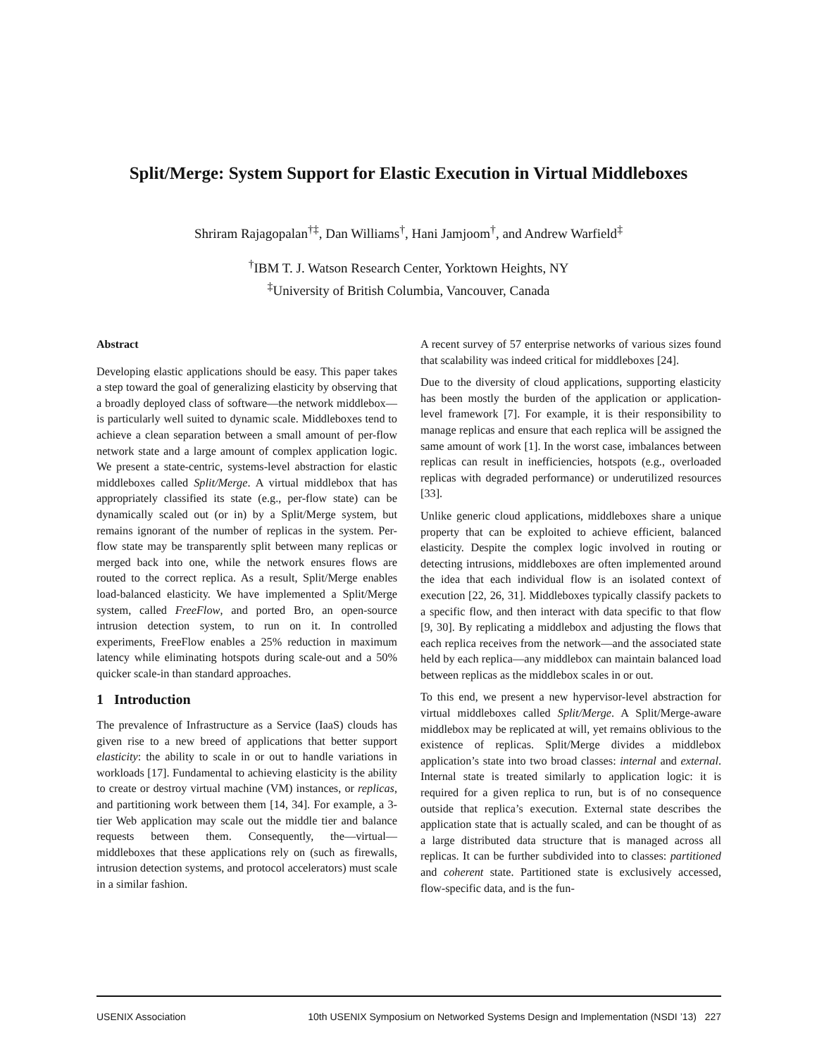Split/Merge: System Support for Elastic Execution in Virtual Middleboxes
Shriram Rajagopalan<sup>†‡</sup>, Dan Williams<sup>†</sup>, Hani Jamjoom<sup>†</sup>, and Andrew Warfield<sup>‡</sup>
<sup>†</sup> IBM T. J. Watson Research Center, Yorktown Heights, NY
<sup>‡</sup> University of British Columbia, Vancouver, Canada
Abstract
Developing elastic applications should be easy. This paper takes a step toward the goal of generalizing elasticity by observing that a broadly deployed class of software—the network middlebox—is particularly well suited to dynamic scale. Middleboxes tend to achieve a clean separation between a small amount of per-flow network state and a large amount of complex application logic. We present a state-centric, systems-level abstraction for elastic middleboxes called Split/Merge. A virtual middlebox that has appropriately classified its state (e.g., per-flow state) can be dynamically scaled out (or in) by a Split/Merge system, but remains ignorant of the number of replicas in the system. Per-flow state may be transparently split between many replicas or merged back into one, while the network ensures flows are routed to the correct replica. As a result, Split/Merge enables load-balanced elasticity. We have implemented a Split/Merge system, called FreeFlow, and ported Bro, an open-source intrusion detection system, to run on it. In controlled experiments, FreeFlow enables a 25% reduction in maximum latency while eliminating hotspots during scale-out and a 50% quicker scale-in than standard approaches.
1 Introduction
The prevalence of Infrastructure as a Service (IaaS) clouds has given rise to a new breed of applications that better support elasticity: the ability to scale in or out to handle variations in workloads [17]. Fundamental to achieving elasticity is the ability to create or destroy virtual machine (VM) instances, or replicas, and partitioning work between them [14, 34]. For example, a 3-tier Web application may scale out the middle tier and balance requests between them. Consequently, the—virtual—middleboxes that these applications rely on (such as firewalls, intrusion detection systems, and protocol accelerators) must scale in a similar fashion.
A recent survey of 57 enterprise networks of various sizes found that scalability was indeed critical for middleboxes [24].
Due to the diversity of cloud applications, supporting elasticity has been mostly the burden of the application or application-level framework [7]. For example, it is their responsibility to manage replicas and ensure that each replica will be assigned the same amount of work [1]. In the worst case, imbalances between replicas can result in inefficiencies, hotspots (e.g., overloaded replicas with degraded performance) or underutilized resources [33].
Unlike generic cloud applications, middleboxes share a unique property that can be exploited to achieve efficient, balanced elasticity. Despite the complex logic involved in routing or detecting intrusions, middleboxes are often implemented around the idea that each individual flow is an isolated context of execution [22, 26, 31]. Middleboxes typically classify packets to a specific flow, and then interact with data specific to that flow [9, 30]. By replicating a middlebox and adjusting the flows that each replica receives from the network—and the associated state held by each replica—any middlebox can maintain balanced load between replicas as the middlebox scales in or out.
To this end, we present a new hypervisor-level abstraction for virtual middleboxes called Split/Merge. A Split/Merge-aware middlebox may be replicated at will, yet remains oblivious to the existence of replicas. Split/Merge divides a middlebox application’s state into two broad classes: internal and external. Internal state is treated similarly to application logic: it is required for a given replica to run, but is of no consequence outside that replica’s execution. External state describes the application state that is actually scaled, and can be thought of as a large distributed data structure that is managed across all replicas. It can be further subdivided into to classes: partitioned and coherent state. Partitioned state is exclusively accessed, flow-specific data, and is the fun-
USENIX Association 10th USENIX Symposium on Networked Systems Design and Implementation (NSDI ’13) 227